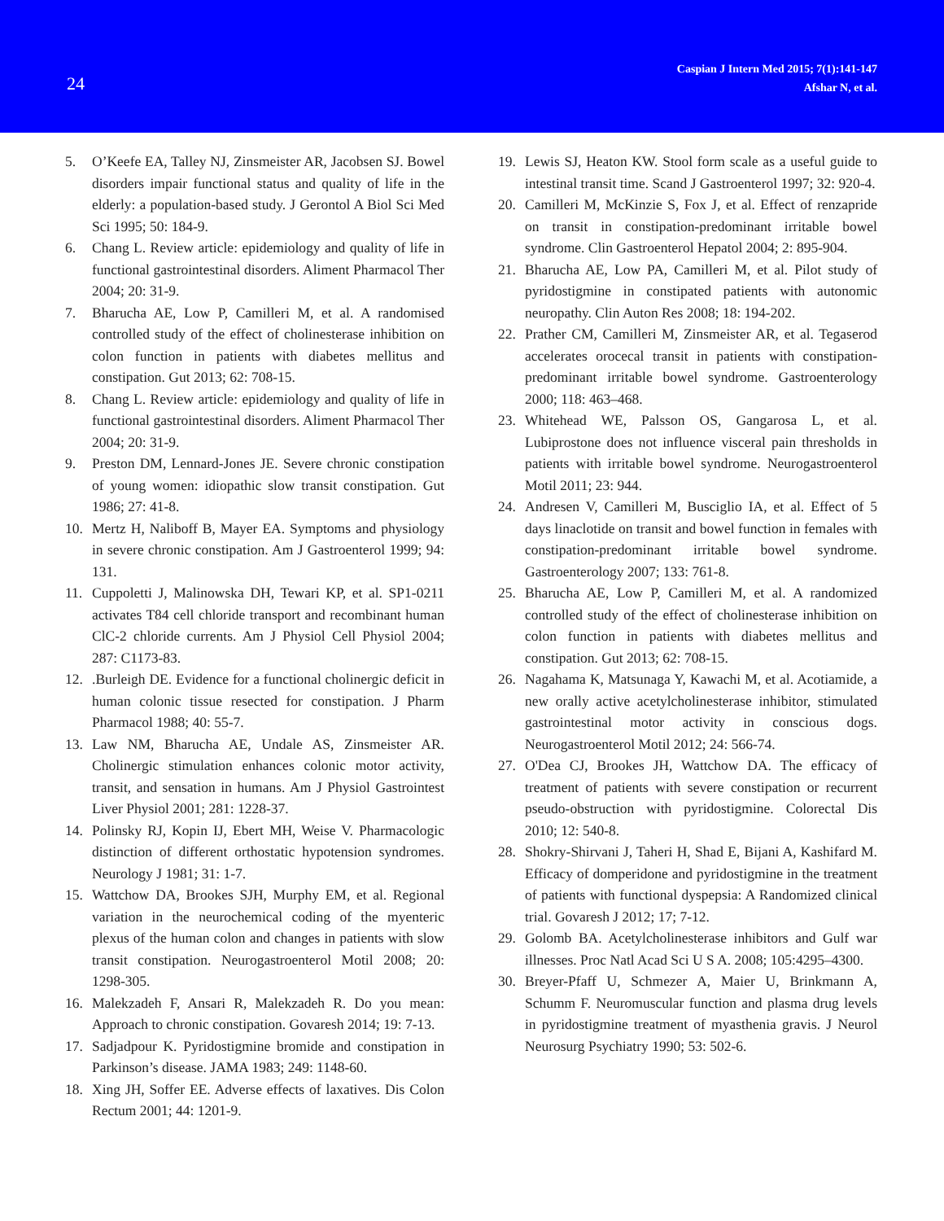24
Caspian J Intern Med 2015; 7(1):141-147
Afshar N, et al.
5. O’Keefe EA, Talley NJ, Zinsmeister AR, Jacobsen SJ. Bowel disorders impair functional status and quality of life in the elderly: a population-based study. J Gerontol A Biol Sci Med Sci 1995; 50: 184-9.
6. Chang L. Review article: epidemiology and quality of life in functional gastrointestinal disorders. Aliment Pharmacol Ther 2004; 20: 31-9.
7. Bharucha AE, Low P, Camilleri M, et al. A randomised controlled study of the effect of cholinesterase inhibition on colon function in patients with diabetes mellitus and constipation. Gut 2013; 62: 708-15.
8. Chang L. Review article: epidemiology and quality of life in functional gastrointestinal disorders. Aliment Pharmacol Ther 2004; 20: 31-9.
9. Preston DM, Lennard-Jones JE. Severe chronic constipation of young women: idiopathic slow transit constipation. Gut 1986; 27: 41-8.
10. Mertz H, Naliboff B, Mayer EA. Symptoms and physiology in severe chronic constipation. Am J Gastroenterol 1999; 94: 131.
11. Cuppoletti J, Malinowska DH, Tewari KP, et al. SP1-0211 activates T84 cell chloride transport and recombinant human ClC-2 chloride currents. Am J Physiol Cell Physiol 2004; 287: C1173-83.
12..Burleigh DE. Evidence for a functional cholinergic deficit in human colonic tissue resected for constipation. J Pharm Pharmacol 1988; 40: 55-7.
13. Law NM, Bharucha AE, Undale AS, Zinsmeister AR. Cholinergic stimulation enhances colonic motor activity, transit, and sensation in humans. Am J Physiol Gastrointest Liver Physiol 2001; 281: 1228-37.
14. Polinsky RJ, Kopin IJ, Ebert MH, Weise V. Pharmacologic distinction of different orthostatic hypotension syndromes. Neurology J 1981; 31: 1-7.
15. Wattchow DA, Brookes SJH, Murphy EM, et al. Regional variation in the neurochemical coding of the myenteric plexus of the human colon and changes in patients with slow transit constipation. Neurogastroenterol Motil 2008; 20: 1298-305.
16. Malekzadeh F, Ansari R, Malekzadeh R. Do you mean: Approach to chronic constipation. Govaresh 2014; 19: 7-13.
17. Sadjadpour K. Pyridostigmine bromide and constipation in Parkinson’s disease. JAMA 1983; 249: 1148-60.
18. Xing JH, Soffer EE. Adverse effects of laxatives. Dis Colon Rectum 2001; 44: 1201-9.
19. Lewis SJ, Heaton KW. Stool form scale as a useful guide to intestinal transit time. Scand J Gastroenterol 1997; 32: 920-4.
20. Camilleri M, McKinzie S, Fox J, et al. Effect of renzapride on transit in constipation-predominant irritable bowel syndrome. Clin Gastroenterol Hepatol 2004; 2: 895-904.
21. Bharucha AE, Low PA, Camilleri M, et al. Pilot study of pyridostigmine in constipated patients with autonomic neuropathy. Clin Auton Res 2008; 18: 194-202.
22. Prather CM, Camilleri M, Zinsmeister AR, et al. Tegaserod accelerates orocecal transit in patients with constipation-predominant irritable bowel syndrome. Gastroenterology 2000; 118: 463–468.
23. Whitehead WE, Palsson OS, Gangarosa L, et al. Lubiprostone does not influence visceral pain thresholds in patients with irritable bowel syndrome. Neurogastroenterol Motil 2011; 23: 944.
24. Andresen V, Camilleri M, Busciglio IA, et al. Effect of 5 days linaclotide on transit and bowel function in females with constipation-predominant irritable bowel syndrome. Gastroenterology 2007; 133: 761-8.
25. Bharucha AE, Low P, Camilleri M, et al. A randomized controlled study of the effect of cholinesterase inhibition on colon function in patients with diabetes mellitus and constipation. Gut 2013; 62: 708-15.
26. Nagahama K, Matsunaga Y, Kawachi M, et al. Acotiamide, a new orally active acetylcholinesterase inhibitor, stimulated gastrointestinal motor activity in conscious dogs. Neurogastroenterol Motil 2012; 24: 566-74.
27. O'Dea CJ, Brookes JH, Wattchow DA. The efficacy of treatment of patients with severe constipation or recurrent pseudo-obstruction with pyridostigmine. Colorectal Dis 2010; 12: 540-8.
28. Shokry-Shirvani J, Taheri H, Shad E, Bijani A, Kashifard M. Efficacy of domperidone and pyridostigmine in the treatment of patients with functional dyspepsia: A Randomized clinical trial. Govaresh J 2012; 17; 7-12.
29. Golomb BA. Acetylcholinesterase inhibitors and Gulf war illnesses. Proc Natl Acad Sci U S A. 2008; 105:4295–4300.
30. Breyer-Pfaff U, Schmezer A, Maier U, Brinkmann A, Schumm F. Neuromuscular function and plasma drug levels in pyridostigmine treatment of myasthenia gravis. J Neurol Neurosurg Psychiatry 1990; 53: 502-6.